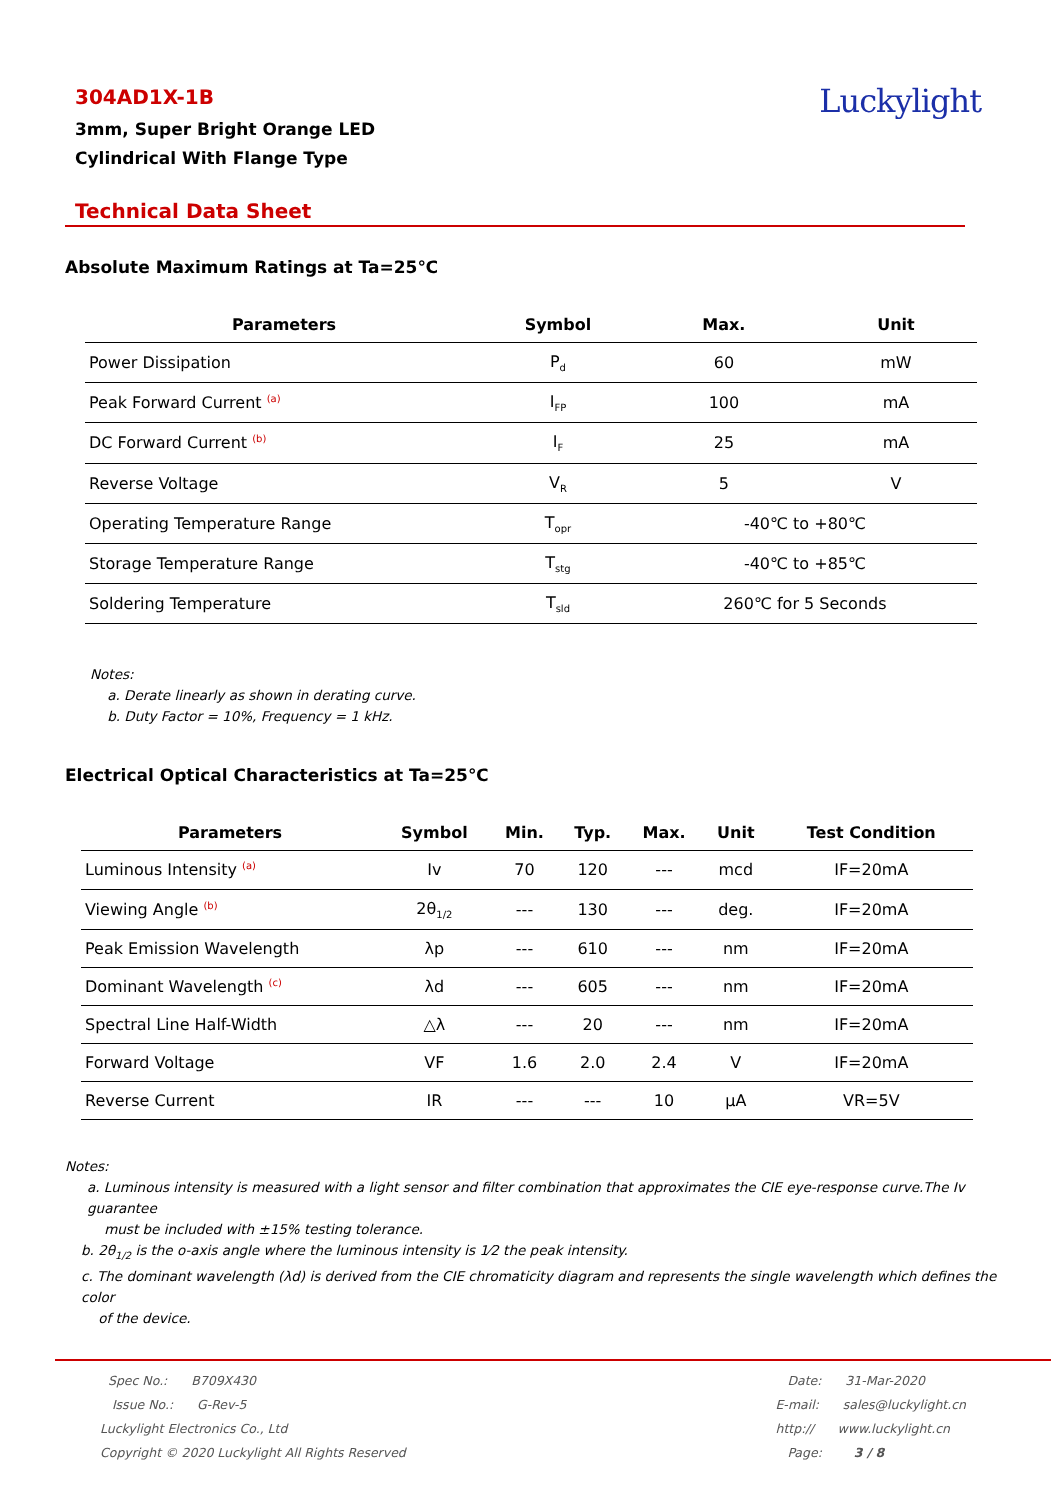304AD1X-1B
3mm, Super Bright Orange LED
Cylindrical With Flange Type
Luckylight
Technical Data Sheet
Absolute Maximum Ratings at Ta=25℃
| Parameters | Symbol | Max. | Unit |
| --- | --- | --- | --- |
| Power Dissipation | P<sub>d</sub> | 60 | mW |
| Peak Forward Current <sup>(a)</sup> | I<sub>FP</sub> | 100 | mA |
| DC Forward Current <sup>(b)</sup> | I<sub>F</sub> | 25 | mA |
| Reverse Voltage | V<sub>R</sub> | 5 | V |
| Operating Temperature Range | T<sub>opr</sub> | -40℃ to +80℃ | |
| Storage Temperature Range | T<sub>stg</sub> | -40℃ to +85℃ | |
| Soldering Temperature | T<sub>sld</sub> | 260℃ for 5 Seconds | |
Notes:
a. Derate linearly as shown in derating curve.
b. Duty Factor = 10%, Frequency = 1 kHz.
Electrical Optical Characteristics at Ta=25℃
| Parameters | Symbol | Min. | Typ. | Max. | Unit | Test Condition |
| --- | --- | --- | --- | --- | --- | --- |
| Luminous Intensity <sup>(a)</sup> | Iv | 70 | 120 | --- | mcd | IF=20mA |
| Viewing Angle <sup>(b)</sup> | 2θ<sub>1/2</sub> | --- | 130 | --- | deg. | IF=20mA |
| Peak Emission Wavelength | λp | --- | 610 | --- | nm | IF=20mA |
| Dominant Wavelength <sup>(c)</sup> | λd | --- | 605 | --- | nm | IF=20mA |
| Spectral Line Half-Width | △λ | --- | 20 | --- | nm | IF=20mA |
| Forward Voltage | VF | 1.6 | 2.0 | 2.4 | V | IF=20mA |
| Reverse Current | IR | --- | --- | 10 | μA | VR=5V |
Notes:
a. Luminous intensity is measured with a light sensor and filter combination that approximates the CIE eye-response curve.The Iv guarantee
must be included with ±15% testing tolerance.
b. 2θ<sub>1/2</sub> is the o-axis angle where the luminous intensity is 1⁄2 the peak intensity.
c. The dominant wavelength (λd) is derived from the CIE chromaticity diagram and represents the single wavelength which defines the color
of the device.
Spec No.: B709X430
Issue No.: G-Rev-5
Luckylight Electronics Co., Ltd
Copyright © 2020 Luckylight All Rights Reserved
Date: 31-Mar-2020
E-mail: sales@luckylight.cn
http:// www.luckylight.cn
Page: 3 / 8